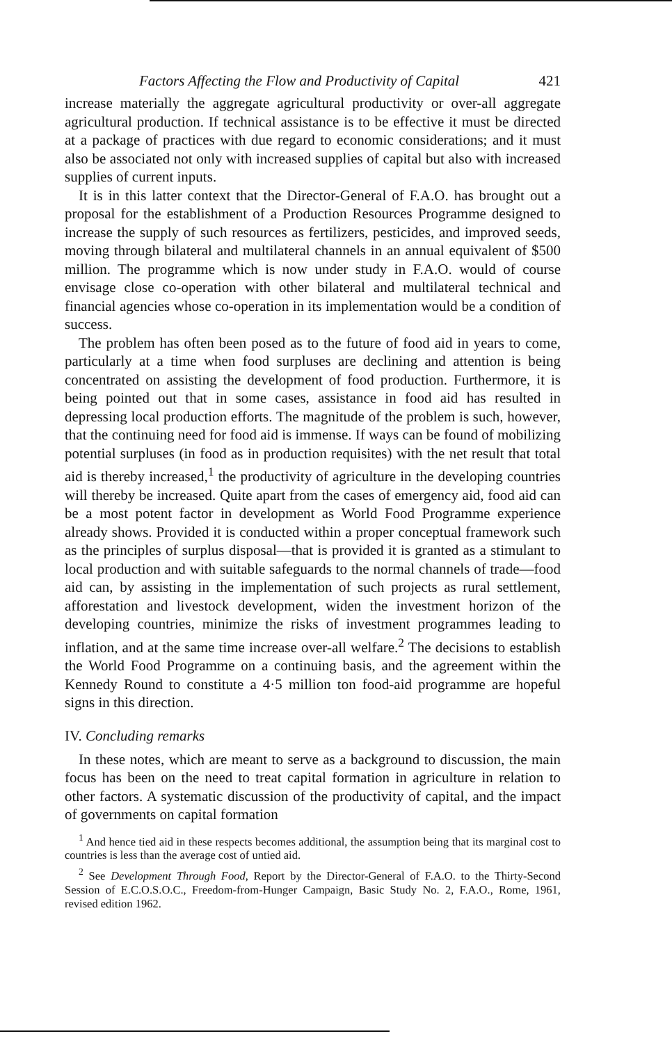Factors Affecting the Flow and Productivity of Capital 421
increase materially the aggregate agricultural productivity or over-all aggregate agricultural production. If technical assistance is to be effective it must be directed at a package of practices with due regard to economic considerations; and it must also be associated not only with increased supplies of capital but also with increased supplies of current inputs.
It is in this latter context that the Director-General of F.A.O. has brought out a proposal for the establishment of a Production Resources Programme designed to increase the supply of such resources as fertilizers, pesticides, and improved seeds, moving through bilateral and multilateral channels in an annual equivalent of $500 million. The programme which is now under study in F.A.O. would of course envisage close co-operation with other bilateral and multilateral technical and financial agencies whose co-operation in its implementation would be a condition of success.
The problem has often been posed as to the future of food aid in years to come, particularly at a time when food surpluses are declining and attention is being concentrated on assisting the development of food production. Furthermore, it is being pointed out that in some cases, assistance in food aid has resulted in depressing local production efforts. The magnitude of the problem is such, however, that the continuing need for food aid is immense. If ways can be found of mobilizing potential surpluses (in food as in production requisites) with the net result that total aid is thereby increased,<sup>1</sup> the productivity of agriculture in the developing countries will thereby be increased. Quite apart from the cases of emergency aid, food aid can be a most potent factor in development as World Food Programme experience already shows. Provided it is conducted within a proper conceptual framework such as the principles of surplus disposal—that is provided it is granted as a stimulant to local production and with suitable safeguards to the normal channels of trade—food aid can, by assisting in the implementation of such projects as rural settlement, afforestation and livestock development, widen the investment horizon of the developing countries, minimize the risks of investment programmes leading to inflation, and at the same time increase over-all welfare.<sup>2</sup> The decisions to establish the World Food Programme on a continuing basis, and the agreement within the Kennedy Round to constitute a 4·5 million ton food-aid programme are hopeful signs in this direction.
IV. Concluding remarks
In these notes, which are meant to serve as a background to discussion, the main focus has been on the need to treat capital formation in agriculture in relation to other factors. A systematic discussion of the productivity of capital, and the impact of governments on capital formation
<sup>1</sup> And hence tied aid in these respects becomes additional, the assumption being that its marginal cost to countries is less than the average cost of untied aid.
<sup>2</sup> See Development Through Food, Report by the Director-General of F.A.O. to the Thirty-Second Session of E.C.O.S.O.C., Freedom-from-Hunger Campaign, Basic Study No. 2, F.A.O., Rome, 1961, revised edition 1962.